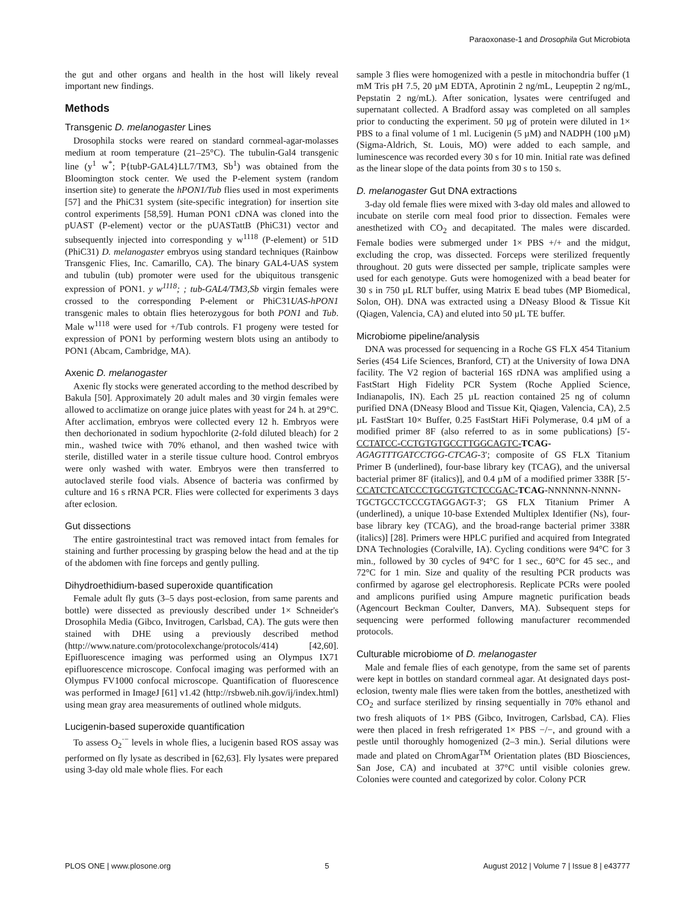Paraoxonase-1 and Drosophila Gut Microbiota
the gut and other organs and health in the host will likely reveal important new findings.
Methods
Transgenic D. melanogaster Lines
Drosophila stocks were reared on standard cornmeal-agar-molasses medium at room temperature (21–25°C). The tubulin-Gal4 transgenic line (y<sup>1</sup> w<sup>*</sup>; P{tubP-GAL4}LL7/TM3, Sb<sup>1</sup>) was obtained from the Bloomington stock center. We used the P-element system (random insertion site) to generate the hPON1/Tub flies used in most experiments [57] and the PhiC31 system (site-specific integration) for insertion site control experiments [58,59]. Human PON1 cDNA was cloned into the pUAST (P-element) vector or the pUASTattB (PhiC31) vector and subsequently injected into corresponding y w<sup>1118</sup> (P-element) or 51D (PhiC31) D. melanogaster embryos using standard techniques (Rainbow Transgenic Flies, Inc. Camarillo, CA). The binary GAL4-UAS system and tubulin (tub) promoter were used for the ubiquitous transgenic expression of PON1. y w<sup>1118</sup>; ; tub-GAL4/TM3,Sb virgin females were crossed to the corresponding P-element or PhiC31UAS-hPON1 transgenic males to obtain flies heterozygous for both PON1 and Tub. Male w<sup>1118</sup> were used for +/Tub controls. F1 progeny were tested for expression of PON1 by performing western blots using an antibody to PON1 (Abcam, Cambridge, MA).
Axenic D. melanogaster
Axenic fly stocks were generated according to the method described by Bakula [50]. Approximately 20 adult males and 30 virgin females were allowed to acclimatize on orange juice plates with yeast for 24 h. at 29°C. After acclimation, embryos were collected every 12 h. Embryos were then dechorionated in sodium hypochlorite (2-fold diluted bleach) for 2 min., washed twice with 70% ethanol, and then washed twice with sterile, distilled water in a sterile tissue culture hood. Control embryos were only washed with water. Embryos were then transferred to autoclaved sterile food vials. Absence of bacteria was confirmed by culture and 16 s rRNA PCR. Flies were collected for experiments 3 days after eclosion.
Gut dissections
The entire gastrointestinal tract was removed intact from females for staining and further processing by grasping below the head and at the tip of the abdomen with fine forceps and gently pulling.
Dihydroethidium-based superoxide quantification
Female adult fly guts (3–5 days post-eclosion, from same parents and bottle) were dissected as previously described under 1× Schneider's Drosophila Media (Gibco, Invitrogen, Carlsbad, CA). The guts were then stained with DHE using a previously described method (http://www.nature.com/protocolexchange/protocols/414) [42,60]. Epifluorescence imaging was performed using an Olympus IX71 epifluorescence microscope. Confocal imaging was performed with an Olympus FV1000 confocal microscope. Quantification of fluorescence was performed in ImageJ [61] v1.42 (http://rsbweb.nih.gov/ij/index.html) using mean gray area measurements of outlined whole midguts.
Lucigenin-based superoxide quantification
To assess O<sub>2</sub><sup>·−</sup> levels in whole flies, a lucigenin based ROS assay was performed on fly lysate as described in [62,63]. Fly lysates were prepared using 3-day old male whole flies. For each
sample 3 flies were homogenized with a pestle in mitochondria buffer (1 mM Tris pH 7.5, 20 µM EDTA, Aprotinin 2 ng/mL, Leupeptin 2 ng/mL, Pepstatin 2 ng/mL). After sonication, lysates were centrifuged and supernatant collected. A Bradford assay was completed on all samples prior to conducting the experiment. 50 µg of protein were diluted in 1× PBS to a final volume of 1 ml. Lucigenin (5 µM) and NADPH (100 µM) (Sigma-Aldrich, St. Louis, MO) were added to each sample, and luminescence was recorded every 30 s for 10 min. Initial rate was defined as the linear slope of the data points from 30 s to 150 s.
D. melanogaster Gut DNA extractions
3-day old female flies were mixed with 3-day old males and allowed to incubate on sterile corn meal food prior to dissection. Females were anesthetized with CO<sub>2</sub> and decapitated. The males were discarded. Female bodies were submerged under 1× PBS +/+ and the midgut, excluding the crop, was dissected. Forceps were sterilized frequently throughout. 20 guts were dissected per sample, triplicate samples were used for each genotype. Guts were homogenized with a bead beater for 30 s in 750 µL RLT buffer, using Matrix E bead tubes (MP Biomedical, Solon, OH). DNA was extracted using a DNeasy Blood & Tissue Kit (Qiagen, Valencia, CA) and eluted into 50 µL TE buffer.
Microbiome pipeline/analysis
DNA was processed for sequencing in a Roche GS FLX 454 Titanium Series (454 Life Sciences, Branford, CT) at the University of Iowa DNA facility. The V2 region of bacterial 16S rDNA was amplified using a FastStart High Fidelity PCR System (Roche Applied Science, Indianapolis, IN). Each 25 µL reaction contained 25 ng of column purified DNA (DNeasy Blood and Tissue Kit, Qiagen, Valencia, CA), 2.5 µL FastStart 10× Buffer, 0.25 FastStart HiFi Polymerase, 0.4 µM of a modified primer 8F (also referred to as in some publications) [5′-CCTATCC-CCTGTGTGCCTTGGCAGTC-TCAG-AGAGTTTGATCCTGG-CTCAG-3′; composite of GS FLX Titanium Primer B (underlined), four-base library key (TCAG), and the universal bacterial primer 8F (italics)], and 0.4 µM of a modified primer 338R [5′-CCATCTCATCCCTGCGTGTCTCCGAC-TCAG-NNNNNN-NNNN-TGCTGCCTCCCGTAGGAGT-3′; GS FLX Titanium Primer A (underlined), a unique 10-base Extended Multiplex Identifier (Ns), four-base library key (TCAG), and the broad-range bacterial primer 338R (italics)] [28]. Primers were HPLC purified and acquired from Integrated DNA Technologies (Coralville, IA). Cycling conditions were 94°C for 3 min., followed by 30 cycles of 94°C for 1 sec., 60°C for 45 sec., and 72°C for 1 min. Size and quality of the resulting PCR products was confirmed by agarose gel electrophoresis. Replicate PCRs were pooled and amplicons purified using Ampure magnetic purification beads (Agencourt Beckman Coulter, Danvers, MA). Subsequent steps for sequencing were performed following manufacturer recommended protocols.
Culturable microbiome of D. melanogaster
Male and female flies of each genotype, from the same set of parents were kept in bottles on standard cornmeal agar. At designated days post-eclosion, twenty male flies were taken from the bottles, anesthetized with CO<sub>2</sub> and surface sterilized by rinsing sequentially in 70% ethanol and two fresh aliquots of 1× PBS (Gibco, Invitrogen, Carlsbad, CA). Flies were then placed in fresh refrigerated 1× PBS −/−, and ground with a pestle until thoroughly homogenized (2–3 min.). Serial dilutions were made and plated on ChromAgar<sup>TM</sup> Orientation plates (BD Biosciences, San Jose, CA) and incubated at 37°C until visible colonies grew. Colonies were counted and categorized by color. Colony PCR
PLOS ONE | www.plosone.org 5 August 2012 | Volume 7 | Issue 8 | e43777